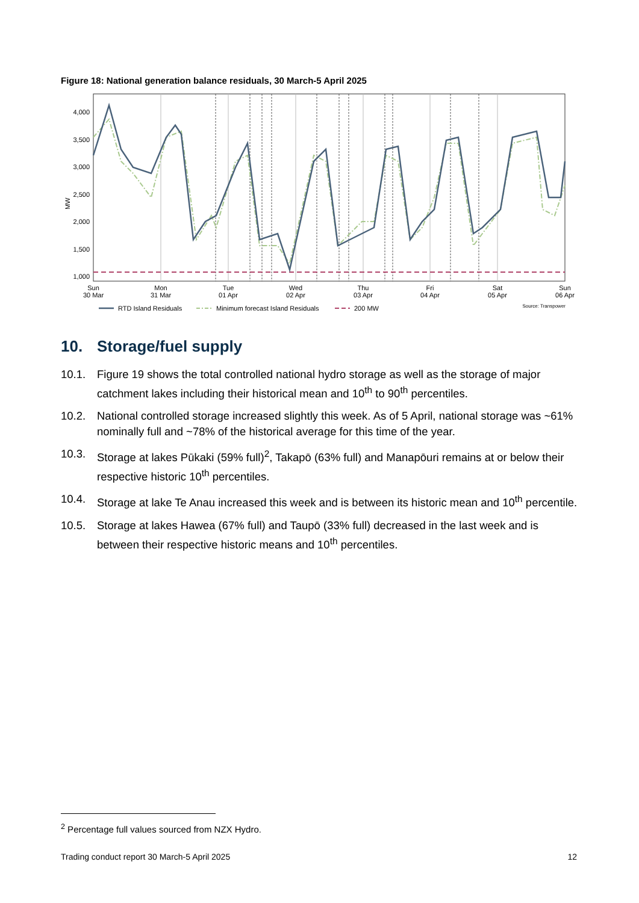Figure 18: National generation balance residuals, 30 March-5 April 2025
4,000
3,500
3,000
2,500
2,000
1,500
1,000
MW
Sun
30 Mar
Mon
31 Mar
Tue
01 Apr
Wed
02 Apr
Thu
03 Apr
Fri
04 Apr
Sat
05 Apr
Sun
06 Apr
RTD Island Residuals
Minimum forecast Island Residuals
200 MW
Source: Transpower
10. Storage/fuel supply
10.1. Figure 19 shows the total controlled national hydro storage as well as the storage of major catchment lakes including their historical mean and 10<sup>th</sup> to 90<sup>th</sup> percentiles.
10.2. National controlled storage increased slightly this week. As of 5 April, national storage was ~61% nominally full and ~78% of the historical average for this time of the year.
10.3. Storage at lakes Pūkaki (59% full)<sup>2</sup>, Takapō (63% full) and Manapōuri remains at or below their respective historic 10<sup>th</sup> percentiles.
10.4. Storage at lake Te Anau increased this week and is between its historic mean and 10<sup>th</sup> percentile.
10.5. Storage at lakes Hawea (67% full) and Taupō (33% full) decreased in the last week and is between their respective historic means and 10<sup>th</sup> percentiles.
<sup>2</sup> Percentage full values sourced from NZX Hydro.
Trading conduct report 30 March-5 April 2025 12